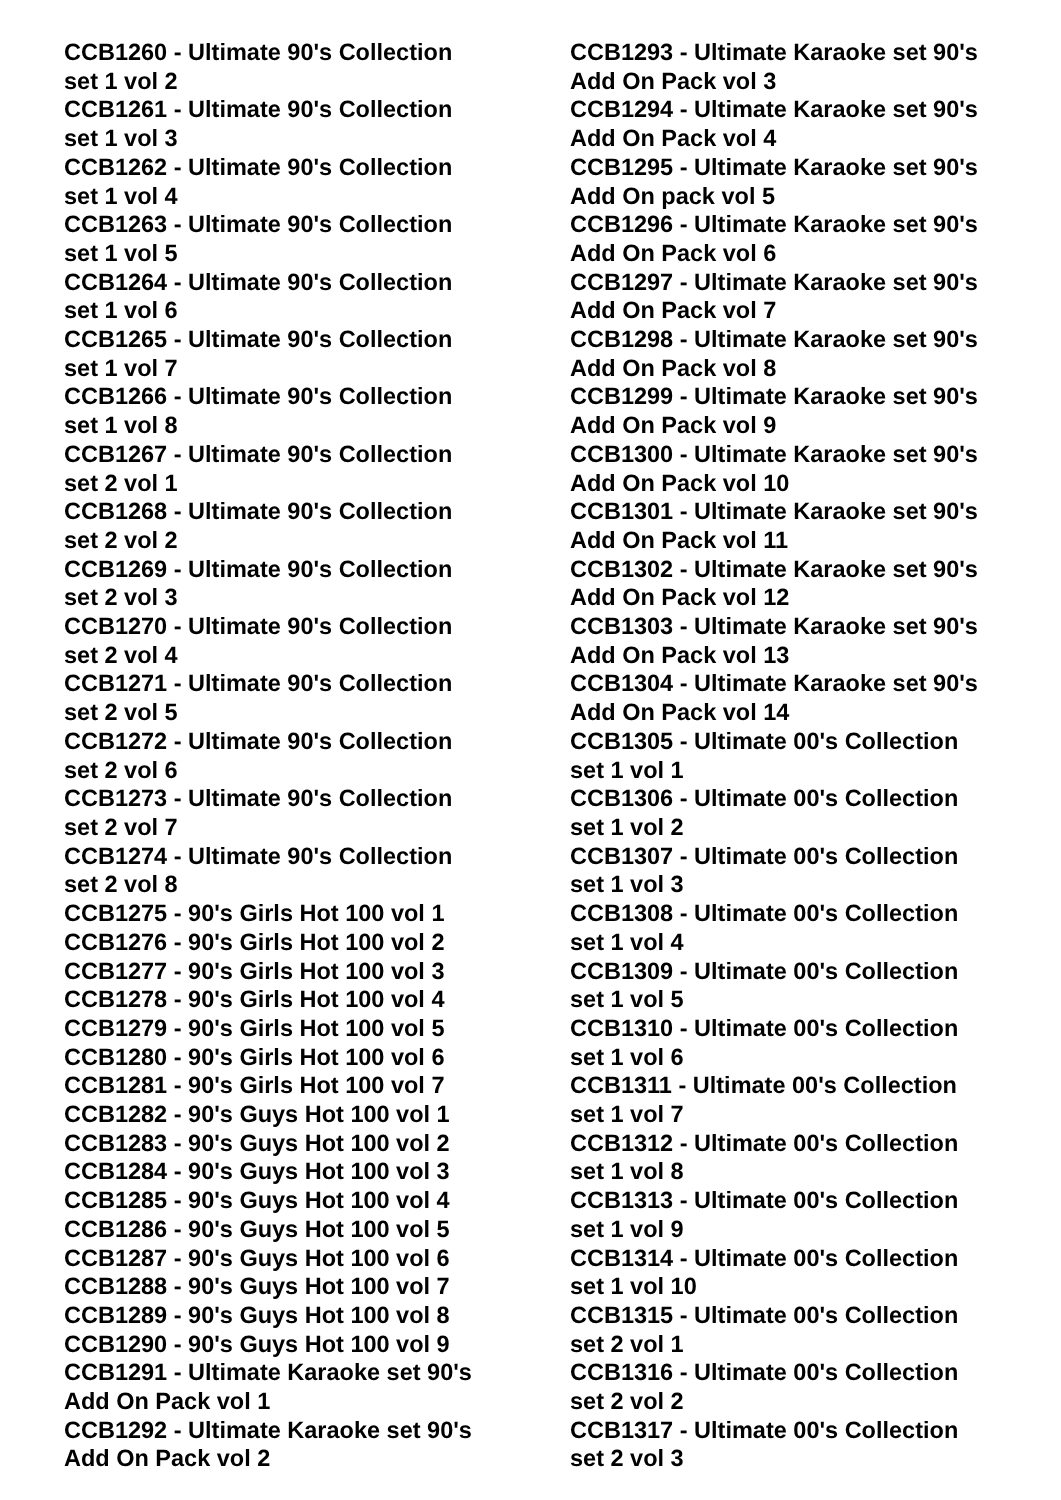CCB1260 - Ultimate 90's Collection
set 1 vol 2
CCB1261 - Ultimate 90's Collection
set 1 vol 3
CCB1262 - Ultimate 90's Collection
set 1 vol 4
CCB1263 - Ultimate 90's Collection
set 1 vol 5
CCB1264 - Ultimate 90's Collection
set 1 vol 6
CCB1265 - Ultimate 90's Collection
set 1 vol 7
CCB1266 - Ultimate 90's Collection
set 1 vol 8
CCB1267 - Ultimate 90's Collection
set 2 vol 1
CCB1268 - Ultimate 90's Collection
set 2 vol 2
CCB1269 - Ultimate 90's Collection
set 2 vol 3
CCB1270 - Ultimate 90's Collection
set 2 vol 4
CCB1271 - Ultimate 90's Collection
set 2 vol 5
CCB1272 - Ultimate 90's Collection
set 2 vol 6
CCB1273 - Ultimate 90's Collection
set 2 vol 7
CCB1274 - Ultimate 90's Collection
set 2 vol 8
CCB1275 - 90's Girls Hot 100 vol 1
CCB1276 - 90's Girls Hot 100 vol 2
CCB1277 - 90's Girls Hot 100 vol 3
CCB1278 - 90's Girls Hot 100 vol 4
CCB1279 - 90's Girls Hot 100 vol 5
CCB1280 - 90's Girls Hot 100 vol 6
CCB1281 - 90's Girls Hot 100 vol 7
CCB1282 - 90's Guys Hot 100 vol 1
CCB1283 - 90's Guys Hot 100 vol 2
CCB1284 - 90's Guys Hot 100 vol 3
CCB1285 - 90's Guys Hot 100 vol 4
CCB1286 - 90's Guys Hot 100 vol 5
CCB1287 - 90's Guys Hot 100 vol 6
CCB1288 - 90's Guys Hot 100 vol 7
CCB1289 - 90's Guys Hot 100 vol 8
CCB1290 - 90's Guys Hot 100 vol 9
CCB1291 - Ultimate Karaoke set 90's
Add On Pack vol 1
CCB1292 - Ultimate Karaoke set 90's
Add On Pack vol 2
CCB1293 - Ultimate Karaoke set 90's
Add On Pack vol 3
CCB1294 - Ultimate Karaoke set 90's
Add On Pack vol 4
CCB1295 - Ultimate Karaoke set 90's
Add On pack vol 5
CCB1296 - Ultimate Karaoke set 90's
Add On Pack vol 6
CCB1297 - Ultimate Karaoke set 90's
Add On Pack vol 7
CCB1298 - Ultimate Karaoke set 90's
Add On Pack vol 8
CCB1299 - Ultimate Karaoke set 90's
Add On Pack vol 9
CCB1300 - Ultimate Karaoke set 90's
Add On Pack vol 10
CCB1301 - Ultimate Karaoke set 90's
Add On Pack vol 11
CCB1302 - Ultimate Karaoke set 90's
Add On Pack vol 12
CCB1303 - Ultimate Karaoke set 90's
Add On Pack vol 13
CCB1304 - Ultimate Karaoke set 90's
Add On Pack vol 14
CCB1305 - Ultimate 00's Collection
set 1 vol 1
CCB1306 - Ultimate 00's Collection
set 1 vol 2
CCB1307 - Ultimate 00's Collection
set 1 vol 3
CCB1308 - Ultimate 00's Collection
set 1 vol 4
CCB1309 - Ultimate 00's Collection
set 1 vol 5
CCB1310 - Ultimate 00's Collection
set 1 vol 6
CCB1311 - Ultimate 00's Collection
set 1 vol 7
CCB1312 - Ultimate 00's Collection
set 1 vol 8
CCB1313 - Ultimate 00's Collection
set 1 vol 9
CCB1314 - Ultimate 00's Collection
set 1 vol 10
CCB1315 - Ultimate 00's Collection
set 2 vol 1
CCB1316 - Ultimate 00's Collection
set 2 vol 2
CCB1317 - Ultimate 00's Collection
set 2 vol 3